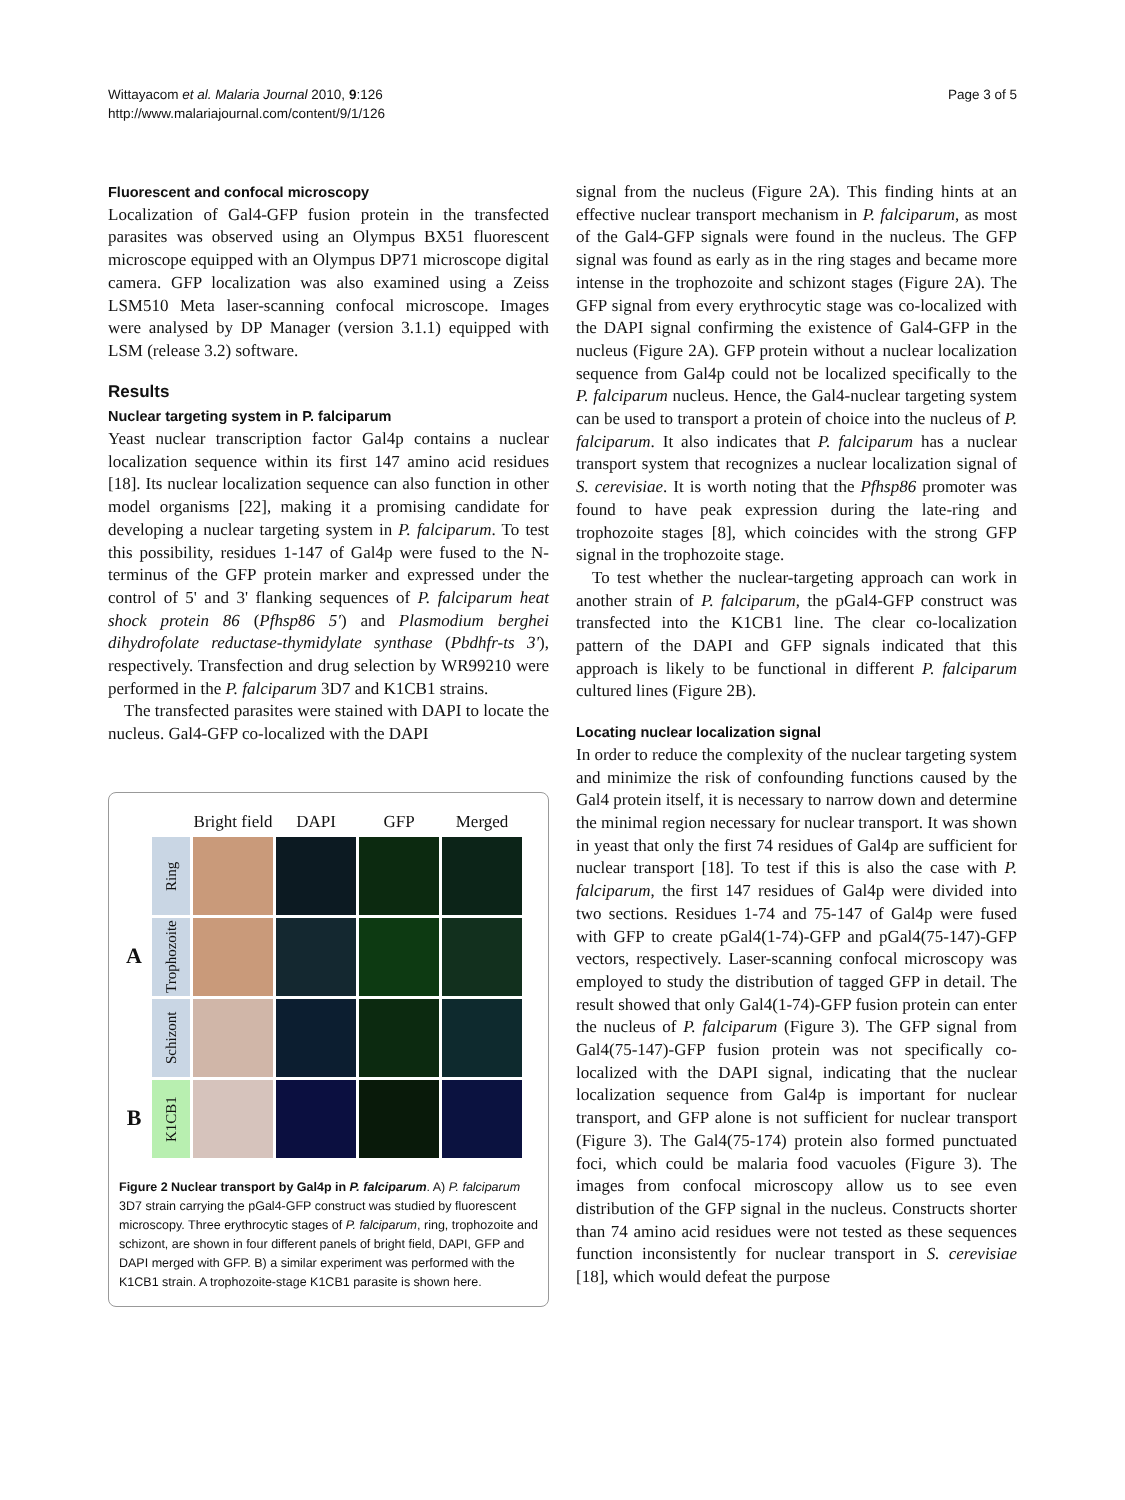Wittayacom et al. Malaria Journal 2010, 9:126
http://www.malariajournal.com/content/9/1/126
Page 3 of 5
Fluorescent and confocal microscopy
Localization of Gal4-GFP fusion protein in the transfected parasites was observed using an Olympus BX51 fluorescent microscope equipped with an Olympus DP71 microscope digital camera. GFP localization was also examined using a Zeiss LSM510 Meta laser-scanning confocal microscope. Images were analysed by DP Manager (version 3.1.1) equipped with LSM (release 3.2) software.
Results
Nuclear targeting system in P. falciparum
Yeast nuclear transcription factor Gal4p contains a nuclear localization sequence within its first 147 amino acid residues [18]. Its nuclear localization sequence can also function in other model organisms [22], making it a promising candidate for developing a nuclear targeting system in P. falciparum. To test this possibility, residues 1-147 of Gal4p were fused to the N-terminus of the GFP protein marker and expressed under the control of 5' and 3' flanking sequences of P. falciparum heat shock protein 86 (Pfhsp86 5') and Plasmodium berghei dihydrofolate reductase-thymidylate synthase (Pbdhfr-ts 3'), respectively. Transfection and drug selection by WR99210 were performed in the P. falciparum 3D7 and K1CB1 strains.
The transfected parasites were stained with DAPI to locate the nucleus. Gal4-GFP co-localized with the DAPI
Bright field
DAPI
GFP
Merged
Ring
A
Trophozoite
Schizont
B
K1CB1
Figure 2 Nuclear transport by Gal4p in P. falciparum. A) P. falciparum 3D7 strain carrying the pGal4-GFP construct was studied by fluorescent microscopy. Three erythrocytic stages of P. falciparum, ring, trophozoite and schizont, are shown in four different panels of bright field, DAPI, GFP and DAPI merged with GFP. B) a similar experiment was performed with the K1CB1 strain. A trophozoite-stage K1CB1 parasite is shown here.
signal from the nucleus (Figure 2A). This finding hints at an effective nuclear transport mechanism in P. falciparum, as most of the Gal4-GFP signals were found in the nucleus. The GFP signal was found as early as in the ring stages and became more intense in the trophozoite and schizont stages (Figure 2A). The GFP signal from every erythrocytic stage was co-localized with the DAPI signal confirming the existence of Gal4-GFP in the nucleus (Figure 2A). GFP protein without a nuclear localization sequence from Gal4p could not be localized specifically to the P. falciparum nucleus. Hence, the Gal4-nuclear targeting system can be used to transport a protein of choice into the nucleus of P. falciparum. It also indicates that P. falciparum has a nuclear transport system that recognizes a nuclear localization signal of S. cerevisiae. It is worth noting that the Pfhsp86 promoter was found to have peak expression during the late-ring and trophozoite stages [8], which coincides with the strong GFP signal in the trophozoite stage.
To test whether the nuclear-targeting approach can work in another strain of P. falciparum, the pGal4-GFP construct was transfected into the K1CB1 line. The clear co-localization pattern of the DAPI and GFP signals indicated that this approach is likely to be functional in different P. falciparum cultured lines (Figure 2B).
Locating nuclear localization signal
In order to reduce the complexity of the nuclear targeting system and minimize the risk of confounding functions caused by the Gal4 protein itself, it is necessary to narrow down and determine the minimal region necessary for nuclear transport. It was shown in yeast that only the first 74 residues of Gal4p are sufficient for nuclear transport [18]. To test if this is also the case with P. falciparum, the first 147 residues of Gal4p were divided into two sections. Residues 1-74 and 75-147 of Gal4p were fused with GFP to create pGal4(1-74)-GFP and pGal4(75-147)-GFP vectors, respectively. Laser-scanning confocal microscopy was employed to study the distribution of tagged GFP in detail. The result showed that only Gal4(1-74)-GFP fusion protein can enter the nucleus of P. falciparum (Figure 3). The GFP signal from Gal4(75-147)-GFP fusion protein was not specifically co-localized with the DAPI signal, indicating that the nuclear localization sequence from Gal4p is important for nuclear transport, and GFP alone is not sufficient for nuclear transport (Figure 3). The Gal4(75-174) protein also formed punctuated foci, which could be malaria food vacuoles (Figure 3). The images from confocal microscopy allow us to see even distribution of the GFP signal in the nucleus. Constructs shorter than 74 amino acid residues were not tested as these sequences function inconsistently for nuclear transport in S. cerevisiae [18], which would defeat the purpose